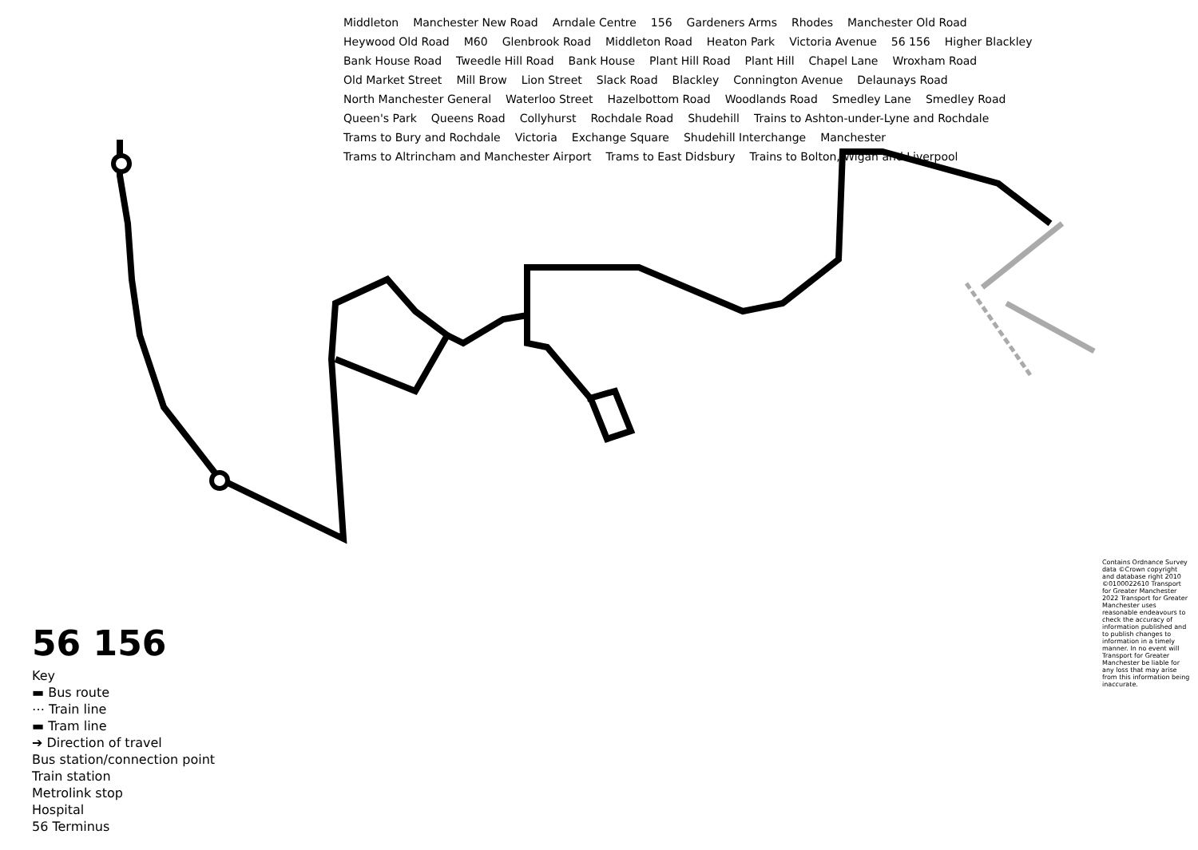56 156
Key
▬ Bus route
⋯ Train line
▬ Tram line
➔ Direction of travel
Bus station/connection point
Train station
Metrolink stop
Hospital
56 Terminus
Middleton Manchester New Road Arndale Centre 156 Gardeners Arms Rhodes Manchester Old Road Heywood Old Road M60 Glenbrook Road Middleton Road Heaton Park Victoria Avenue 56 156 Higher Blackley Bank House Road Tweedle Hill Road Bank House Plant Hill Road Plant Hill Chapel Lane Wroxham Road Old Market Street Mill Brow Lion Street Slack Road Blackley Connington Avenue Delaunays Road North Manchester General Waterloo Street Hazelbottom Road Woodlands Road Smedley Lane Smedley Road Queen's Park Queens Road Collyhurst Rochdale Road Shudehill Trains to Ashton-under-Lyne and Rochdale Trams to Bury and Rochdale Victoria Exchange Square Shudehill Interchange Manchester Trams to Altrincham and Manchester Airport Trams to East Didsbury Trains to Bolton, Wigan and Liverpool
Contains Ordnance Survey data ©Crown copyright and database right 2010 ©0100022610 Transport for Greater Manchester 2022 Transport for Greater Manchester uses reasonable endeavours to check the accuracy of information published and to publish changes to information in a timely manner. In no event will Transport for Greater Manchester be liable for any loss that may arise from this information being inaccurate.